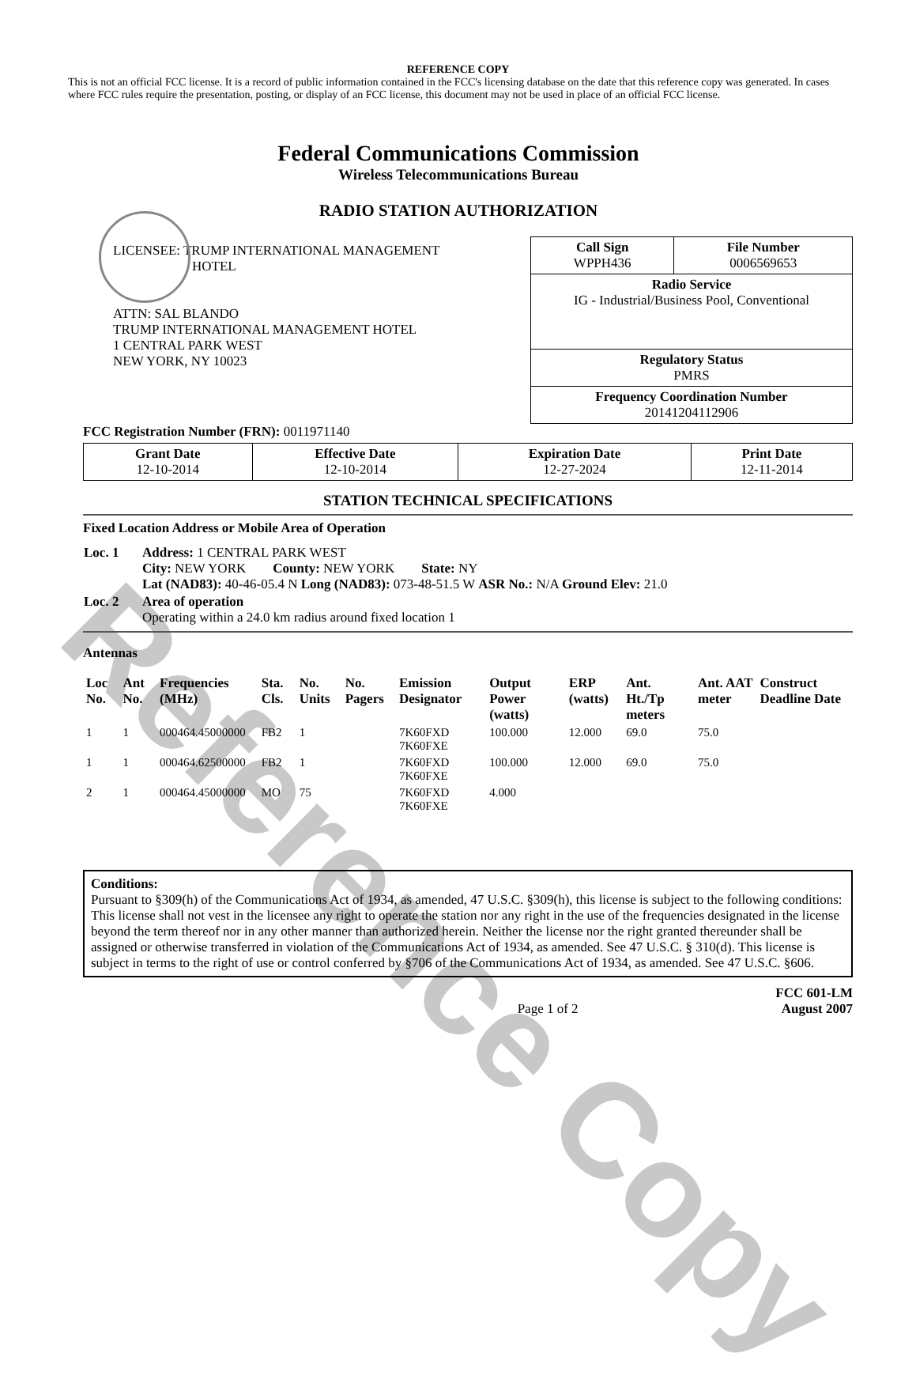Reference Copy
REFERENCE COPY
This is not an official FCC license. It is a record of public information contained in the FCC's licensing database on the date that this reference copy was generated. In cases where FCC rules require the presentation, posting, or display of an FCC license, this document may not be used in place of an official FCC license.
Federal Communications Commission
Wireless Telecommunications Bureau
RADIO STATION AUTHORIZATION
LICENSEE: TRUMP INTERNATIONAL MANAGEMENT
HOTEL
ATTN: SAL BLANDO
TRUMP INTERNATIONAL MANAGEMENT HOTEL
1 CENTRAL PARK WEST
NEW YORK, NY 10023
| Call Sign WPPH436 | File Number 0006569653 |
| Radio Service IG - Industrial/Business Pool, Conventional | |
| Regulatory Status PMRS | |
| Frequency Coordination Number 20141204112906 | |
FCC Registration Number (FRN): 0011971140
| Grant Date 12-10-2014 | Effective Date 12-10-2014 | Expiration Date 12-27-2024 | Print Date 12-11-2014 |
STATION TECHNICAL SPECIFICATIONS
Fixed Location Address or Mobile Area of Operation
| Loc. 1 | Address: 1 CENTRAL PARK WEST City: NEW YORK County: NEW YORK State: NY Lat (NAD83): 40-46-05.4 N Long (NAD83): 073-48-51.5 W ASR No.: N/A Ground Elev: 21.0 |
| Loc. 2 | Area of operation Operating within a 24.0 km radius around fixed location 1 |
Antennas
| Loc No. | Ant No. | Frequencies (MHz) | Sta. Cls. | No. Units | No. Pagers | Emission Designator | Output Power (watts) | ERP (watts) | Ant. Ht./Tp meters | Ant. AAT meter | Construct Deadline Date |
| --- | --- | --- | --- | --- | --- | --- | --- | --- | --- | --- | --- |
| 1 | 1 | 000464.45000000 | FB2 | 1 | | 7K60FXD 7K60FXE | 100.000 | 12.000 | 69.0 | 75.0 | |
| 1 | 1 | 000464.62500000 | FB2 | 1 | | 7K60FXD 7K60FXE | 100.000 | 12.000 | 69.0 | 75.0 | |
| 2 | 1 | 000464.45000000 | MO | 75 | | 7K60FXD 7K60FXE | 4.000 | | | | |
Conditions:
Pursuant to §309(h) of the Communications Act of 1934, as amended, 47 U.S.C. §309(h), this license is subject to the following conditions: This license shall not vest in the licensee any right to operate the station nor any right in the use of the frequencies designated in the license beyond the term thereof nor in any other manner than authorized herein. Neither the license nor the right granted thereunder shall be assigned or otherwise transferred in violation of the Communications Act of 1934, as amended. See 47 U.S.C. § 310(d). This license is subject in terms to the right of use or control conferred by §706 of the Communications Act of 1934, as amended. See 47 U.S.C. §606.
Page 1 of 2 FCC 601-LM
August 2007